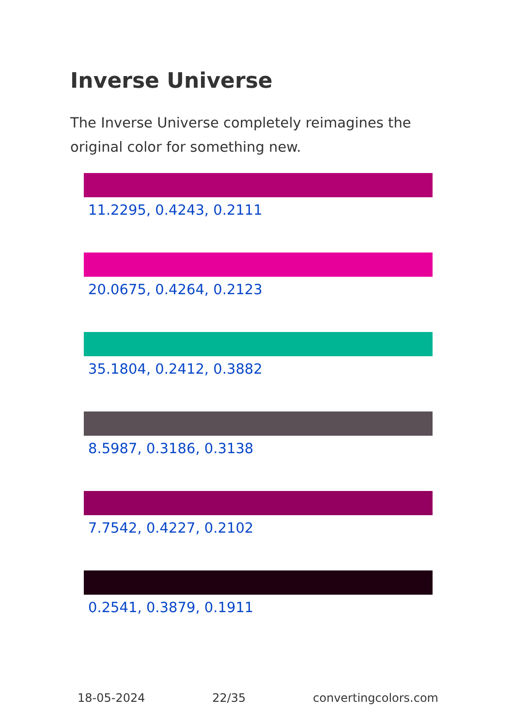Inverse Universe
The Inverse Universe completely reimagines the original color for something new.
11.2295, 0.4243, 0.2111
20.0675, 0.4264, 0.2123
35.1804, 0.2412, 0.3882
8.5987, 0.3186, 0.3138
7.7542, 0.4227, 0.2102
0.2541, 0.3879, 0.1911
18-05-2024 22/35 convertingcolors.com